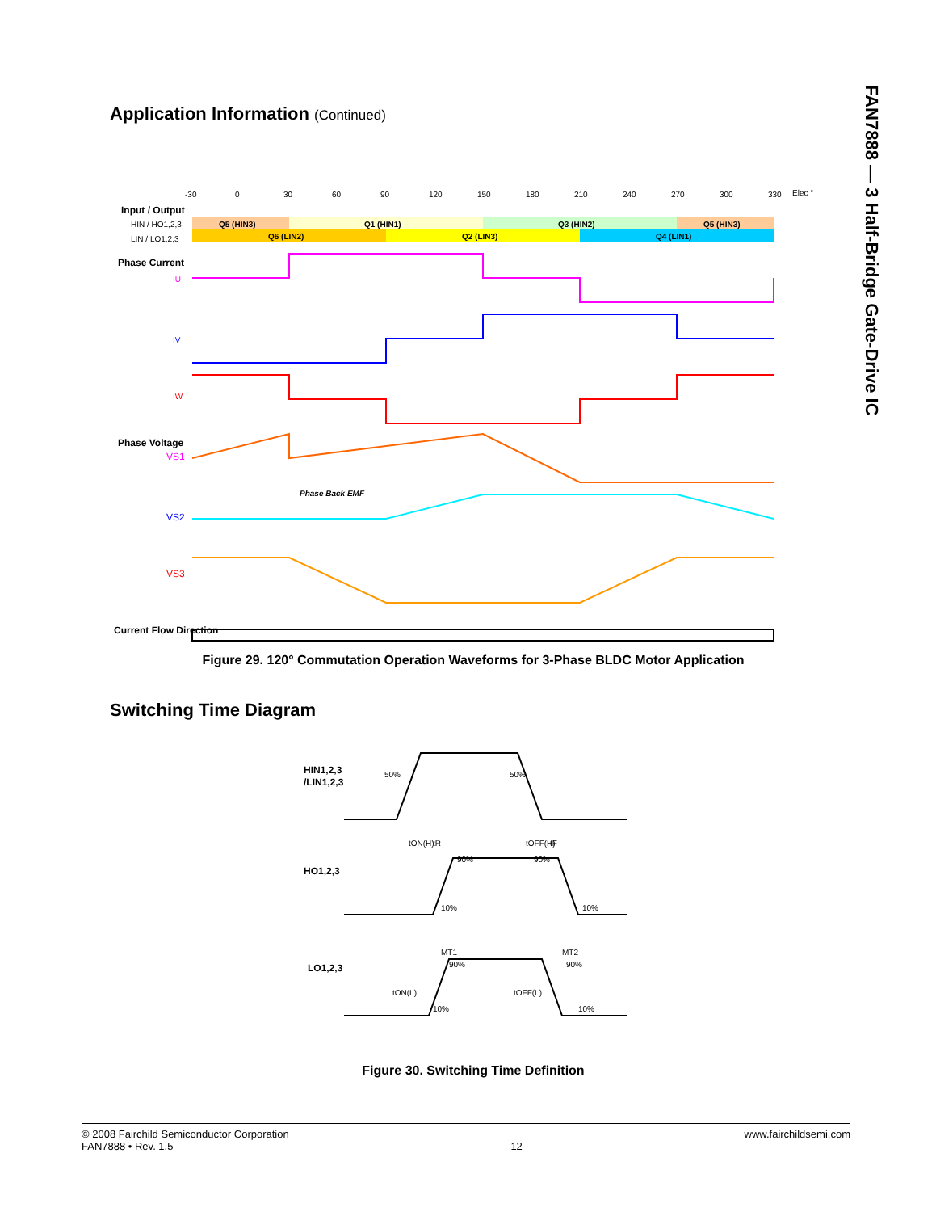FAN7888 — 3 Half-Bridge Gate-Drive IC
Application Information (Continued)
-30
0
30
60
90
120
150
180
210
240
270
300
330
Elec °
Input / Output
HIN / HO1,2,3
LIN / LO1,2,3
Q5 (HIN3)
Q1 (HIN1)
Q3 (HIN2)
Q5 (HIN3)
Q6 (LIN2)
Q2 (LIN3)
Q4 (LIN1)
Phase Current
IU
IV
IW
Phase Voltage
VS1
VS2
VS3
Phase Back EMF
Current Flow Direction
Figure 29. 120° Commutation Operation Waveforms for 3-Phase BLDC Motor Application
Switching Time Diagram
HIN1,2,3
/LIN1,2,3
HO1,2,3
LO1,2,3
50%
50%
tON(H)
tR
tOFF(H)
tF
90%
90%
10%
10%
MT1
MT2
90%
90%
tON(L)
tOFF(L)
10%
10%
Figure 30. Switching Time Definition
© 2008 Fairchild Semiconductor Corporation
FAN7888 • Rev. 1.5
12 www.fairchildsemi.com